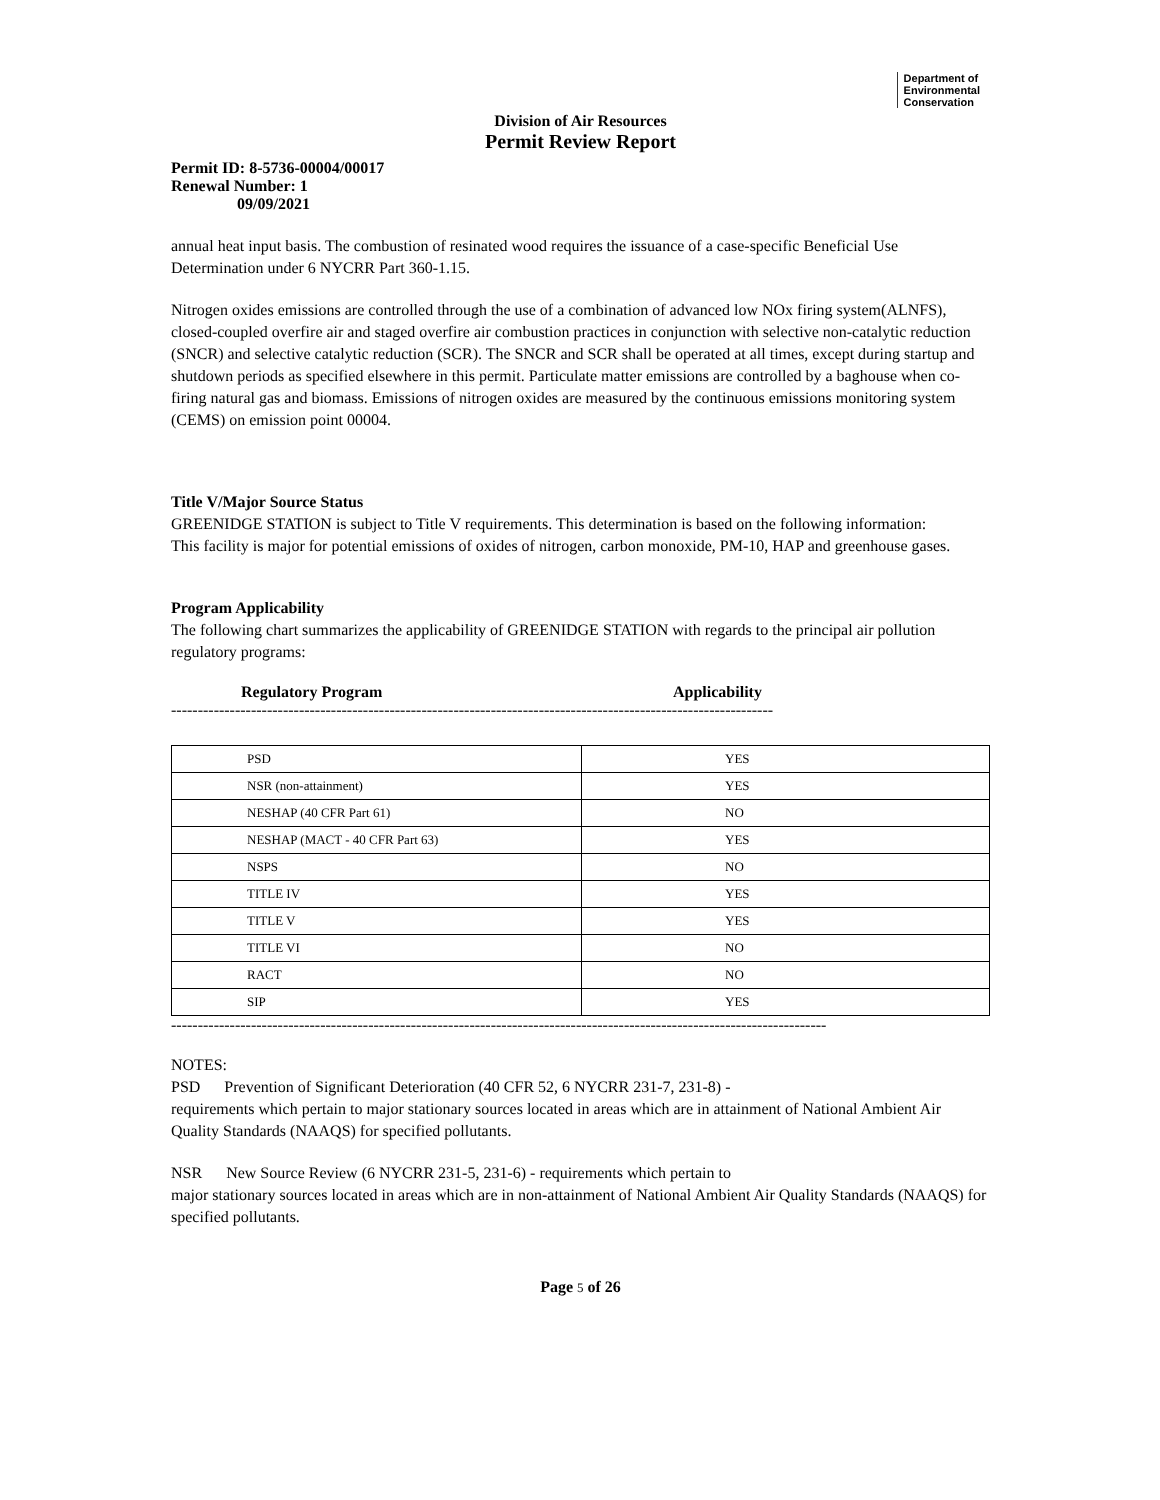Department of
Environmental
Conservation
Division of Air Resources
Permit Review Report
Permit ID: 8-5736-00004/00017
Renewal Number: 1
09/09/2021
annual heat input basis. The combustion of resinated wood requires the issuance of a case-specific Beneficial Use Determination under 6 NYCRR Part 360-1.15.
Nitrogen oxides emissions are controlled through the use of a combination of advanced low NOx firing system(ALNFS), closed-coupled overfire air and staged overfire air combustion practices in conjunction with selective non-catalytic reduction (SNCR) and selective catalytic reduction (SCR). The SNCR and SCR shall be operated at all times, except during startup and shutdown periods as specified elsewhere in this permit. Particulate matter emissions are controlled by a baghouse when co-firing natural gas and biomass. Emissions of nitrogen oxides are measured by the continuous emissions monitoring system (CEMS) on emission point 00004.
Title V/Major Source Status
GREENIDGE STATION is subject to Title V requirements. This determination is based on the following information:
This facility is major for potential emissions of oxides of nitrogen, carbon monoxide, PM-10, HAP and greenhouse gases.
Program Applicability
The following chart summarizes the applicability of GREENIDGE STATION with regards to the principal air pollution
regulatory programs:
Regulatory Program Applicability
-----------------------------------------------------------------------------------------------------------------
| PSD | YES |
| NSR (non-attainment) | YES |
| NESHAP (40 CFR Part 61) | NO |
| NESHAP (MACT - 40 CFR Part 63) | YES |
| NSPS | NO |
| TITLE IV | YES |
| TITLE V | YES |
| TITLE VI | NO |
| RACT | NO |
| SIP | YES |
---------------------------------------------------------------------------------------------------------------------------
NOTES:
PSD Prevention of Significant Deterioration (40 CFR 52, 6 NYCRR 231-7, 231-8) -
requirements which pertain to major stationary sources located in areas which are in attainment of National Ambient Air Quality Standards (NAAQS) for specified pollutants.
NSR New Source Review (6 NYCRR 231-5, 231-6) - requirements which pertain to
major stationary sources located in areas which are in non-attainment of National Ambient Air Quality Standards (NAAQS) for specified pollutants.
Page 5 of 26